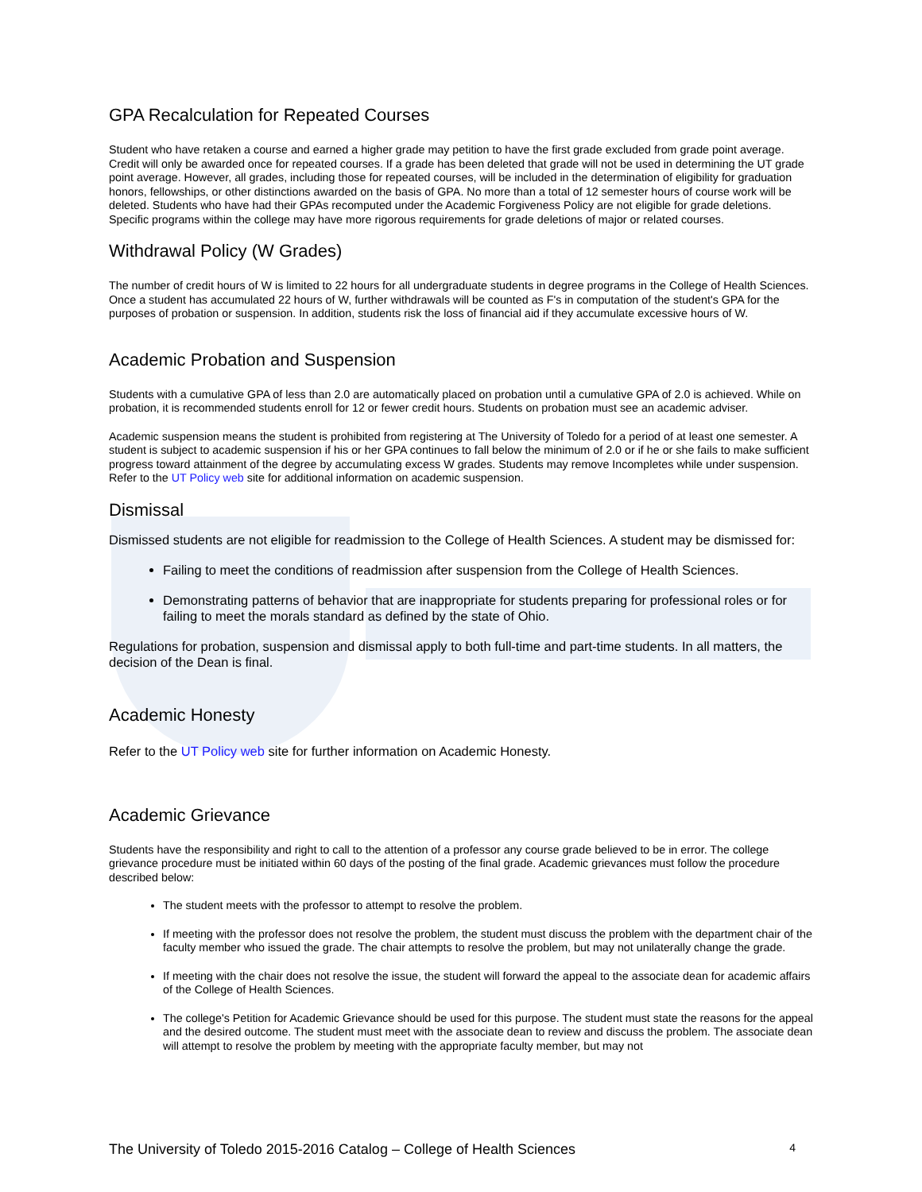GPA Recalculation for Repeated Courses
Student who have retaken a course and earned a higher grade may petition to have the first grade excluded from grade point average. Credit will only be awarded once for repeated courses. If a grade has been deleted that grade will not be used in determining the UT grade point average. However, all grades, including those for repeated courses, will be included in the determination of eligibility for graduation honors, fellowships, or other distinctions awarded on the basis of GPA. No more than a total of 12 semester hours of course work will be deleted. Students who have had their GPAs recomputed under the Academic Forgiveness Policy are not eligible for grade deletions. Specific programs within the college may have more rigorous requirements for grade deletions of major or related courses.
Withdrawal Policy (W Grades)
The number of credit hours of W is limited to 22 hours for all undergraduate students in degree programs in the College of Health Sciences. Once a student has accumulated 22 hours of W, further withdrawals will be counted as F's in computation of the student's GPA for the purposes of probation or suspension. In addition, students risk the loss of financial aid if they accumulate excessive hours of W.
Academic Probation and Suspension
Students with a cumulative GPA of less than 2.0 are automatically placed on probation until a cumulative GPA of 2.0 is achieved. While on probation, it is recommended students enroll for 12 or fewer credit hours. Students on probation must see an academic adviser.
Academic suspension means the student is prohibited from registering at The University of Toledo for a period of at least one semester. A student is subject to academic suspension if his or her GPA continues to fall below the minimum of 2.0 or if he or she fails to make sufficient progress toward attainment of the degree by accumulating excess W grades. Students may remove Incompletes while under suspension. Refer to the UT Policy web site for additional information on academic suspension.
Dismissal
Dismissed students are not eligible for readmission to the College of Health Sciences. A student may be dismissed for:
Failing to meet the conditions of readmission after suspension from the College of Health Sciences.
Demonstrating patterns of behavior that are inappropriate for students preparing for professional roles or for failing to meet the morals standard as defined by the state of Ohio.
Regulations for probation, suspension and dismissal apply to both full-time and part-time students. In all matters, the decision of the Dean is final.
Academic Honesty
Refer to the UT Policy web site for further information on Academic Honesty.
Academic Grievance
Students have the responsibility and right to call to the attention of a professor any course grade believed to be in error. The college grievance procedure must be initiated within 60 days of the posting of the final grade. Academic grievances must follow the procedure described below:
The student meets with the professor to attempt to resolve the problem.
If meeting with the professor does not resolve the problem, the student must discuss the problem with the department chair of the faculty member who issued the grade. The chair attempts to resolve the problem, but may not unilaterally change the grade.
If meeting with the chair does not resolve the issue, the student will forward the appeal to the associate dean for academic affairs of the College of Health Sciences.
The college's Petition for Academic Grievance should be used for this purpose. The student must state the reasons for the appeal and the desired outcome. The student must meet with the associate dean to review and discuss the problem. The associate dean will attempt to resolve the problem by meeting with the appropriate faculty member, but may not
The University of Toledo 2015-2016 Catalog – College of Health Sciences 4